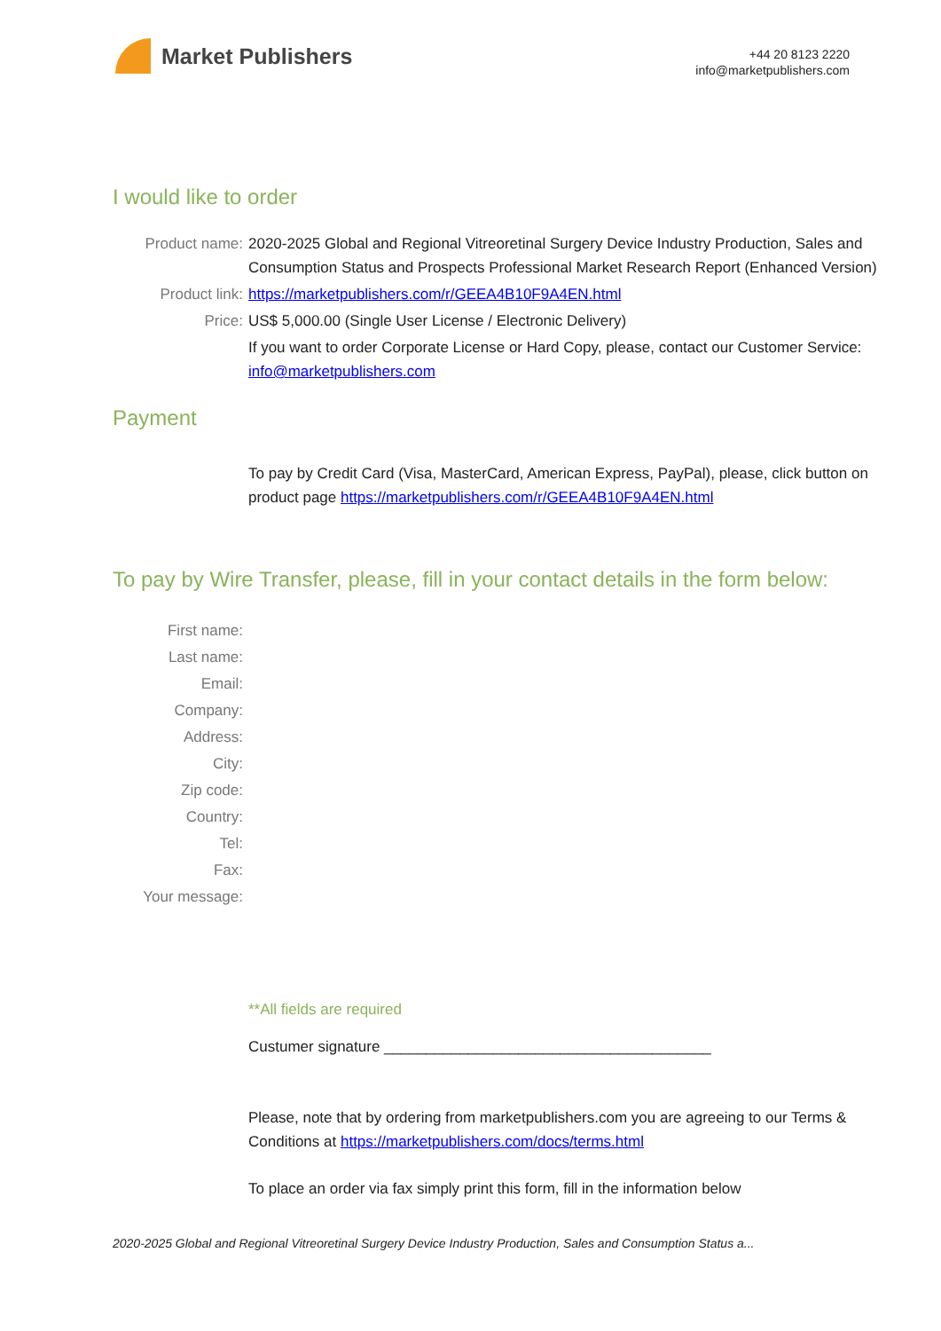Market Publishers
+44 20 8123 2220
info@marketpublishers.com
I would like to order
Product name: 2020-2025 Global and Regional Vitreoretinal Surgery Device Industry Production, Sales and Consumption Status and Prospects Professional Market Research Report (Enhanced Version)
Product link: https://marketpublishers.com/r/GEEA4B10F9A4EN.html
Price: US$ 5,000.00 (Single User License / Electronic Delivery)
If you want to order Corporate License or Hard Copy, please, contact our Customer Service:
info@marketpublishers.com
Payment
To pay by Credit Card (Visa, MasterCard, American Express, PayPal), please, click button on product page https://marketpublishers.com/r/GEEA4B10F9A4EN.html
To pay by Wire Transfer, please, fill in your contact details in the form below:
First name:
Last name:
Email:
Company:
Address:
City:
Zip code:
Country:
Tel:
Fax:
Your message:
**All fields are required
Custumer signature _______________________________________
Please, note that by ordering from marketpublishers.com you are agreeing to our Terms & Conditions at https://marketpublishers.com/docs/terms.html
To place an order via fax simply print this form, fill in the information below
2020-2025 Global and Regional Vitreoretinal Surgery Device Industry Production, Sales and Consumption Status a...